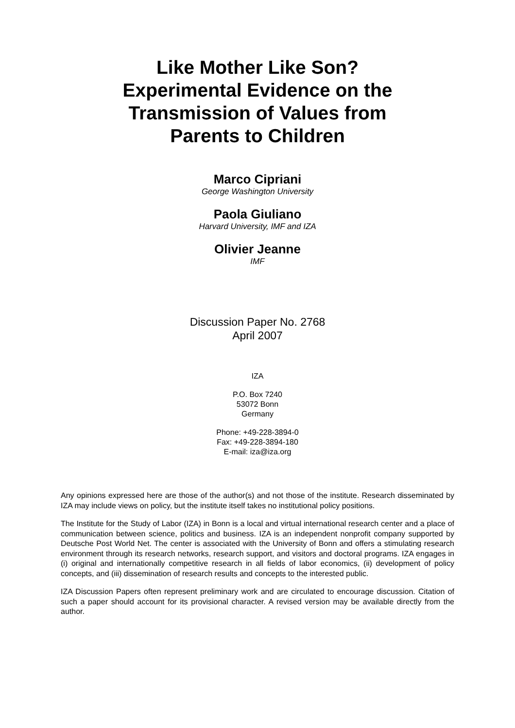Like Mother Like Son?
Experimental Evidence on the
Transmission of Values from
Parents to Children
Marco Cipriani
George Washington University
Paola Giuliano
Harvard University, IMF and IZA
Olivier Jeanne
IMF
Discussion Paper No. 2768
April 2007
IZA
P.O. Box 7240
53072 Bonn
Germany
Phone: +49-228-3894-0
Fax: +49-228-3894-180
E-mail: iza@iza.org
Any opinions expressed here are those of the author(s) and not those of the institute. Research disseminated by IZA may include views on policy, but the institute itself takes no institutional policy positions.
The Institute for the Study of Labor (IZA) in Bonn is a local and virtual international research center and a place of communication between science, politics and business. IZA is an independent nonprofit company supported by Deutsche Post World Net. The center is associated with the University of Bonn and offers a stimulating research environment through its research networks, research support, and visitors and doctoral programs. IZA engages in (i) original and internationally competitive research in all fields of labor economics, (ii) development of policy concepts, and (iii) dissemination of research results and concepts to the interested public.
IZA Discussion Papers often represent preliminary work and are circulated to encourage discussion. Citation of such a paper should account for its provisional character. A revised version may be available directly from the author.